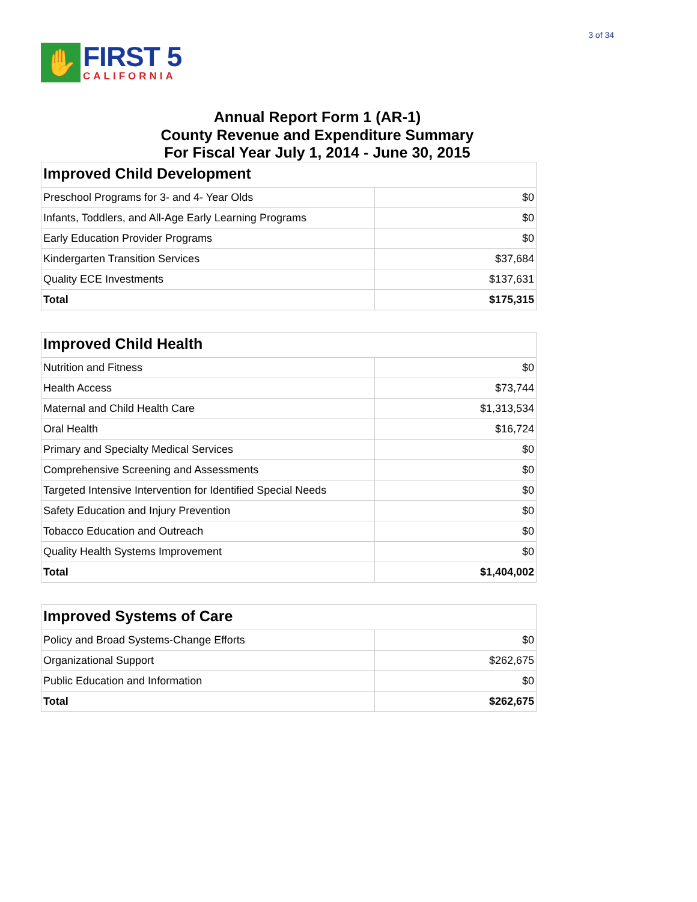3 of 34
✋
FIRST 5
CALIFORNIA
Annual Report Form 1 (AR-1)
County Revenue and Expenditure Summary
For Fiscal Year July 1, 2014 - June 30, 2015
| Improved Child Development | |
| --- | --- |
| Preschool Programs for 3- and 4- Year Olds | $0 |
| Infants, Toddlers, and All-Age Early Learning Programs | $0 |
| Early Education Provider Programs | $0 |
| Kindergarten Transition Services | $37,684 |
| Quality ECE Investments | $137,631 |
| Total | $175,315 |
| Improved Child Health | |
| --- | --- |
| Nutrition and Fitness | $0 |
| Health Access | $73,744 |
| Maternal and Child Health Care | $1,313,534 |
| Oral Health | $16,724 |
| Primary and Specialty Medical Services | $0 |
| Comprehensive Screening and Assessments | $0 |
| Targeted Intensive Intervention for Identified Special Needs | $0 |
| Safety Education and Injury Prevention | $0 |
| Tobacco Education and Outreach | $0 |
| Quality Health Systems Improvement | $0 |
| Total | $1,404,002 |
| Improved Systems of Care | |
| --- | --- |
| Policy and Broad Systems-Change Efforts | $0 |
| Organizational Support | $262,675 |
| Public Education and Information | $0 |
| Total | $262,675 |